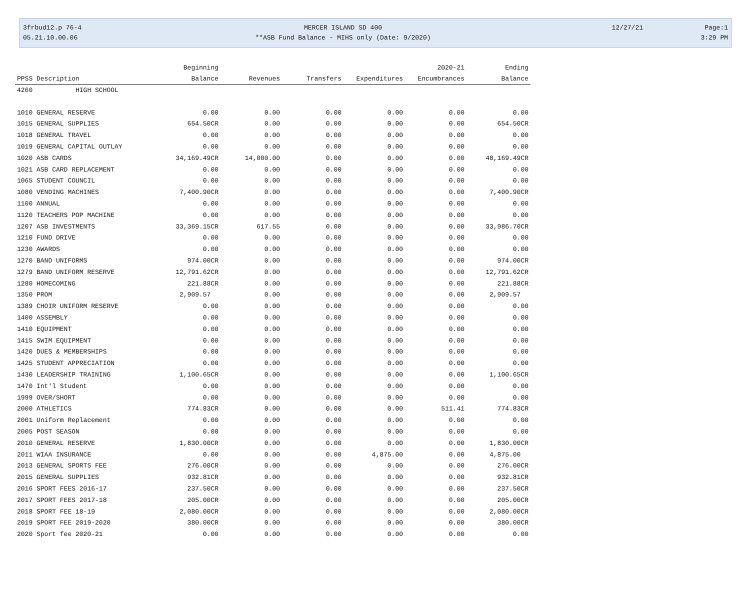3frbud12.p 76-4
05.21.10.00.06
MERCER ISLAND SD 400
**ASB Fund Balance - MIHS only (Date: 9/2020)
12/27/21
Page:1
3:29 PM
| | | Beginning | | | | 2020-21 | Ending |
| --- | --- | --- | --- | --- | --- | --- | --- |
| PPSS Description | | Balance | Revenues | Transfers | Expenditures | Encumbrances | Balance |
| 4260 HIGH SCHOOL | | | | | | | |
| 1010 GENERAL RESERVE | | 0.00 | 0.00 | 0.00 | 0.00 | 0.00 | 0.00 |
| 1015 GENERAL SUPPLIES | | 654.50CR | 0.00 | 0.00 | 0.00 | 0.00 | 654.50CR |
| 1018 GENERAL TRAVEL | | 0.00 | 0.00 | 0.00 | 0.00 | 0.00 | 0.00 |
| 1019 GENERAL CAPITAL OUTLAY | | 0.00 | 0.00 | 0.00 | 0.00 | 0.00 | 0.00 |
| 1020 ASB CARDS | | 34,169.49CR | 14,000.00 | 0.00 | 0.00 | 0.00 | 48,169.49CR |
| 1021 ASB CARD REPLACEMENT | | 0.00 | 0.00 | 0.00 | 0.00 | 0.00 | 0.00 |
| 1065 STUDENT COUNCIL | | 0.00 | 0.00 | 0.00 | 0.00 | 0.00 | 0.00 |
| 1080 VENDING MACHINES | | 7,400.90CR | 0.00 | 0.00 | 0.00 | 0.00 | 7,400.90CR |
| 1100 ANNUAL | | 0.00 | 0.00 | 0.00 | 0.00 | 0.00 | 0.00 |
| 1120 TEACHERS POP MACHINE | | 0.00 | 0.00 | 0.00 | 0.00 | 0.00 | 0.00 |
| 1207 ASB INVESTMENTS | | 33,369.15CR | 617.55 | 0.00 | 0.00 | 0.00 | 33,986.70CR |
| 1210 FUND DRIVE | | 0.00 | 0.00 | 0.00 | 0.00 | 0.00 | 0.00 |
| 1230 AWARDS | | 0.00 | 0.00 | 0.00 | 0.00 | 0.00 | 0.00 |
| 1270 BAND UNIFORMS | | 974.00CR | 0.00 | 0.00 | 0.00 | 0.00 | 974.00CR |
| 1279 BAND UNIFORM RESERVE | | 12,791.62CR | 0.00 | 0.00 | 0.00 | 0.00 | 12,791.62CR |
| 1280 HOMECOMING | | 221.88CR | 0.00 | 0.00 | 0.00 | 0.00 | 221.88CR |
| 1350 PROM | | 2,909.57 | 0.00 | 0.00 | 0.00 | 0.00 | 2,909.57 |
| 1389 CHOIR UNIFORM RESERVE | | 0.00 | 0.00 | 0.00 | 0.00 | 0.00 | 0.00 |
| 1400 ASSEMBLY | | 0.00 | 0.00 | 0.00 | 0.00 | 0.00 | 0.00 |
| 1410 EQUIPMENT | | 0.00 | 0.00 | 0.00 | 0.00 | 0.00 | 0.00 |
| 1415 SWIM EQUIPMENT | | 0.00 | 0.00 | 0.00 | 0.00 | 0.00 | 0.00 |
| 1420 DUES & MEMBERSHIPS | | 0.00 | 0.00 | 0.00 | 0.00 | 0.00 | 0.00 |
| 1425 STUDENT APPRECIATION | | 0.00 | 0.00 | 0.00 | 0.00 | 0.00 | 0.00 |
| 1430 LEADERSHIP TRAINING | | 1,100.65CR | 0.00 | 0.00 | 0.00 | 0.00 | 1,100.65CR |
| 1470 Int'l Student | | 0.00 | 0.00 | 0.00 | 0.00 | 0.00 | 0.00 |
| 1999 OVER/SHORT | | 0.00 | 0.00 | 0.00 | 0.00 | 0.00 | 0.00 |
| 2000 ATHLETICS | | 774.83CR | 0.00 | 0.00 | 0.00 | 511.41 | 774.83CR |
| 2001 Uniform Replacement | | 0.00 | 0.00 | 0.00 | 0.00 | 0.00 | 0.00 |
| 2005 POST SEASON | | 0.00 | 0.00 | 0.00 | 0.00 | 0.00 | 0.00 |
| 2010 GENERAL RESERVE | | 1,830.00CR | 0.00 | 0.00 | 0.00 | 0.00 | 1,830.00CR |
| 2011 WIAA INSURANCE | | 0.00 | 0.00 | 0.00 | 4,875.00 | 0.00 | 4,875.00 |
| 2013 GENERAL SPORTS FEE | | 276.00CR | 0.00 | 0.00 | 0.00 | 0.00 | 276.00CR |
| 2015 GENERAL SUPPLIES | | 932.81CR | 0.00 | 0.00 | 0.00 | 0.00 | 932.81CR |
| 2016 SPORT FEES 2016-17 | | 237.50CR | 0.00 | 0.00 | 0.00 | 0.00 | 237.50CR |
| 2017 SPORT FEES 2017-18 | | 205.00CR | 0.00 | 0.00 | 0.00 | 0.00 | 205.00CR |
| 2018 SPORT FEE 18-19 | | 2,080.00CR | 0.00 | 0.00 | 0.00 | 0.00 | 2,080.00CR |
| 2019 SPORT FEE 2019-2020 | | 380.00CR | 0.00 | 0.00 | 0.00 | 0.00 | 380.00CR |
| 2020 Sport fee 2020-21 | | 0.00 | 0.00 | 0.00 | 0.00 | 0.00 | 0.00 |